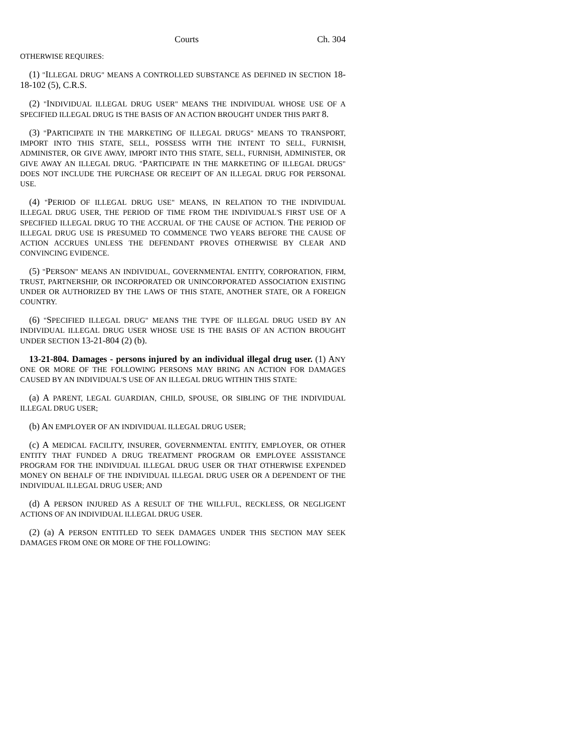Courts Ch. 304
OTHERWISE REQUIRES:
(1) "ILLEGAL DRUG" MEANS A CONTROLLED SUBSTANCE AS DEFINED IN SECTION 18-18-102 (5), C.R.S.
(2) "INDIVIDUAL ILLEGAL DRUG USER" MEANS THE INDIVIDUAL WHOSE USE OF A SPECIFIED ILLEGAL DRUG IS THE BASIS OF AN ACTION BROUGHT UNDER THIS PART 8.
(3) "PARTICIPATE IN THE MARKETING OF ILLEGAL DRUGS" MEANS TO TRANSPORT, IMPORT INTO THIS STATE, SELL, POSSESS WITH THE INTENT TO SELL, FURNISH, ADMINISTER, OR GIVE AWAY, IMPORT INTO THIS STATE, SELL, FURNISH, ADMINISTER, OR GIVE AWAY AN ILLEGAL DRUG. "PARTICIPATE IN THE MARKETING OF ILLEGAL DRUGS" DOES NOT INCLUDE THE PURCHASE OR RECEIPT OF AN ILLEGAL DRUG FOR PERSONAL USE.
(4) "PERIOD OF ILLEGAL DRUG USE" MEANS, IN RELATION TO THE INDIVIDUAL ILLEGAL DRUG USER, THE PERIOD OF TIME FROM THE INDIVIDUAL'S FIRST USE OF A SPECIFIED ILLEGAL DRUG TO THE ACCRUAL OF THE CAUSE OF ACTION. THE PERIOD OF ILLEGAL DRUG USE IS PRESUMED TO COMMENCE TWO YEARS BEFORE THE CAUSE OF ACTION ACCRUES UNLESS THE DEFENDANT PROVES OTHERWISE BY CLEAR AND CONVINCING EVIDENCE.
(5) "PERSON" MEANS AN INDIVIDUAL, GOVERNMENTAL ENTITY, CORPORATION, FIRM, TRUST, PARTNERSHIP, OR INCORPORATED OR UNINCORPORATED ASSOCIATION EXISTING UNDER OR AUTHORIZED BY THE LAWS OF THIS STATE, ANOTHER STATE, OR A FOREIGN COUNTRY.
(6) "SPECIFIED ILLEGAL DRUG" MEANS THE TYPE OF ILLEGAL DRUG USED BY AN INDIVIDUAL ILLEGAL DRUG USER WHOSE USE IS THE BASIS OF AN ACTION BROUGHT UNDER SECTION 13-21-804 (2) (b).
13-21-804. Damages - persons injured by an individual illegal drug user. (1) ANY ONE OR MORE OF THE FOLLOWING PERSONS MAY BRING AN ACTION FOR DAMAGES CAUSED BY AN INDIVIDUAL'S USE OF AN ILLEGAL DRUG WITHIN THIS STATE:
(a) A PARENT, LEGAL GUARDIAN, CHILD, SPOUSE, OR SIBLING OF THE INDIVIDUAL ILLEGAL DRUG USER;
(b) AN EMPLOYER OF AN INDIVIDUAL ILLEGAL DRUG USER;
(c) A MEDICAL FACILITY, INSURER, GOVERNMENTAL ENTITY, EMPLOYER, OR OTHER ENTITY THAT FUNDED A DRUG TREATMENT PROGRAM OR EMPLOYEE ASSISTANCE PROGRAM FOR THE INDIVIDUAL ILLEGAL DRUG USER OR THAT OTHERWISE EXPENDED MONEY ON BEHALF OF THE INDIVIDUAL ILLEGAL DRUG USER OR A DEPENDENT OF THE INDIVIDUAL ILLEGAL DRUG USER; AND
(d) A PERSON INJURED AS A RESULT OF THE WILLFUL, RECKLESS, OR NEGLIGENT ACTIONS OF AN INDIVIDUAL ILLEGAL DRUG USER.
(2) (a) A PERSON ENTITLED TO SEEK DAMAGES UNDER THIS SECTION MAY SEEK DAMAGES FROM ONE OR MORE OF THE FOLLOWING: